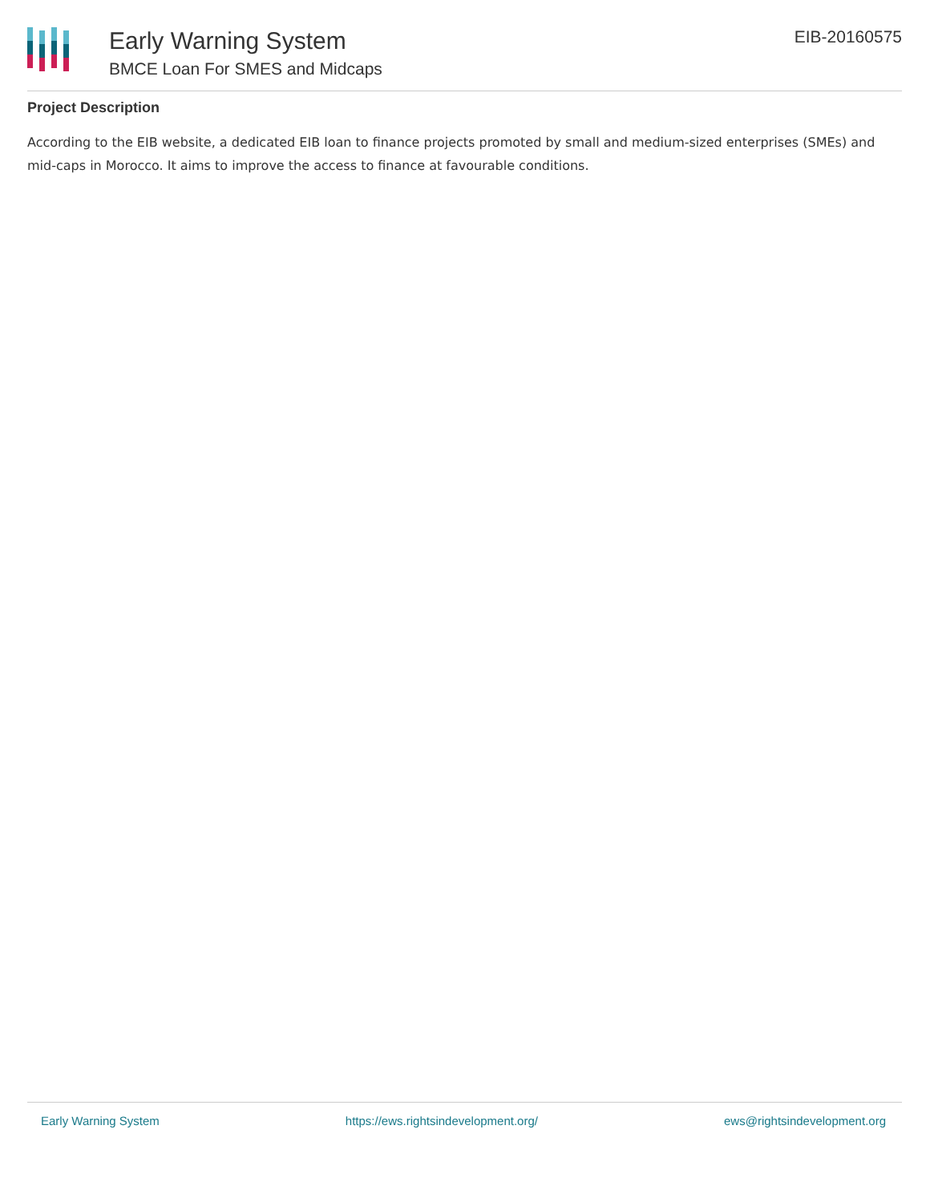Early Warning System
BMCE Loan For SMES and Midcaps
EIB-20160575
Project Description
According to the EIB website, a dedicated EIB loan to finance projects promoted by small and medium-sized enterprises (SMEs) and mid-caps in Morocco. It aims to improve the access to finance at favourable conditions.
Early Warning System https://ews.rightsindevelopment.org/ ews@rightsindevelopment.org